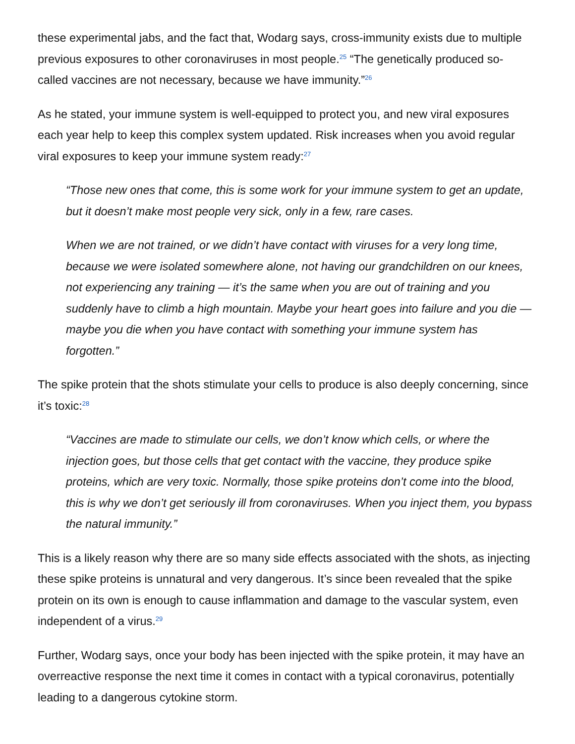these experimental jabs, and the fact that, Wodarg says, cross-immunity exists due to multiple previous exposures to other coronaviruses in most people.<sup>25</sup> “The genetically produced so-called vaccines are not necessary, because we have immunity.”<sup>26</sup>
As he stated, your immune system is well-equipped to protect you, and new viral exposures each year help to keep this complex system updated. Risk increases when you avoid regular viral exposures to keep your immune system ready:<sup>27</sup>
“Those new ones that come, this is some work for your immune system to get an update, but it doesn’t make most people very sick, only in a few, rare cases.
When we are not trained, or we didn’t have contact with viruses for a very long time, because we were isolated somewhere alone, not having our grandchildren on our knees, not experiencing any training — it’s the same when you are out of training and you suddenly have to climb a high mountain. Maybe your heart goes into failure and you die — maybe you die when you have contact with something your immune system has forgotten.”
The spike protein that the shots stimulate your cells to produce is also deeply concerning, since it’s toxic:<sup>28</sup>
“Vaccines are made to stimulate our cells, we don’t know which cells, or where the injection goes, but those cells that get contact with the vaccine, they produce spike proteins, which are very toxic. Normally, those spike proteins don’t come into the blood, this is why we don’t get seriously ill from coronaviruses. When you inject them, you bypass the natural immunity.”
This is a likely reason why there are so many side effects associated with the shots, as injecting these spike proteins is unnatural and very dangerous. It’s since been revealed that the spike protein on its own is enough to cause inflammation and damage to the vascular system, even independent of a virus.<sup>29</sup>
Further, Wodarg says, once your body has been injected with the spike protein, it may have an overreactive response the next time it comes in contact with a typical coronavirus, potentially leading to a dangerous cytokine storm.